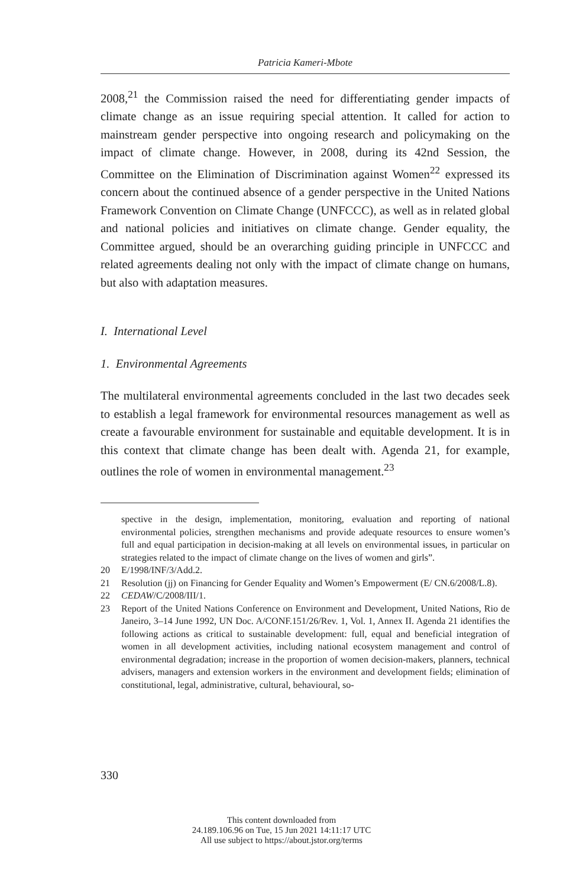Patricia Kameri-Mbote
2008,<sup>21</sup> the Commission raised the need for differentiating gender impacts of climate change as an issue requiring special attention. It called for action to mainstream gender perspective into ongoing research and policymaking on the impact of climate change. However, in 2008, during its 42nd Session, the Committee on the Elimination of Discrimination against Women<sup>22</sup> expressed its concern about the continued absence of a gender perspective in the United Nations Framework Convention on Climate Change (UNFCCC), as well as in related global and national policies and initiatives on climate change. Gender equality, the Committee argued, should be an overarching guiding principle in UNFCCC and related agreements dealing not only with the impact of climate change on humans, but also with adaptation measures.
I. International Level
1. Environmental Agreements
The multilateral environmental agreements concluded in the last two decades seek to establish a legal framework for environmental resources management as well as create a favourable environment for sustainable and equitable development. It is in this context that climate change has been dealt with. Agenda 21, for example, outlines the role of women in environmental management.<sup>23</sup>
spective in the design, implementation, monitoring, evaluation and reporting of national environmental policies, strengthen mechanisms and provide adequate resources to ensure women’s full and equal participation in decision-making at all levels on environmental issues, in particular on strategies related to the impact of climate change on the lives of women and girls”.
20 E/1998/INF/3/Add.2.
21 Resolution (jj) on Financing for Gender Equality and Women’s Empowerment (E/ CN.6/2008/L.8).
22 CEDAW/C/2008/III/1.
23 Report of the United Nations Conference on Environment and Development, United Nations, Rio de Janeiro, 3–14 June 1992, UN Doc. A/CONF.151/26/Rev. 1, Vol. 1, Annex II. Agenda 21 identifies the following actions as critical to sustainable development: full, equal and beneficial integration of women in all development activities, including national ecosystem management and control of environmental degradation; increase in the proportion of women decision-makers, planners, technical advisers, managers and extension workers in the environment and development fields; elimination of constitutional, legal, administrative, cultural, behavioural, so-
330
This content downloaded from
24.189.106.96 on Tue, 15 Jun 2021 14:11:17 UTC
All use subject to https://about.jstor.org/terms